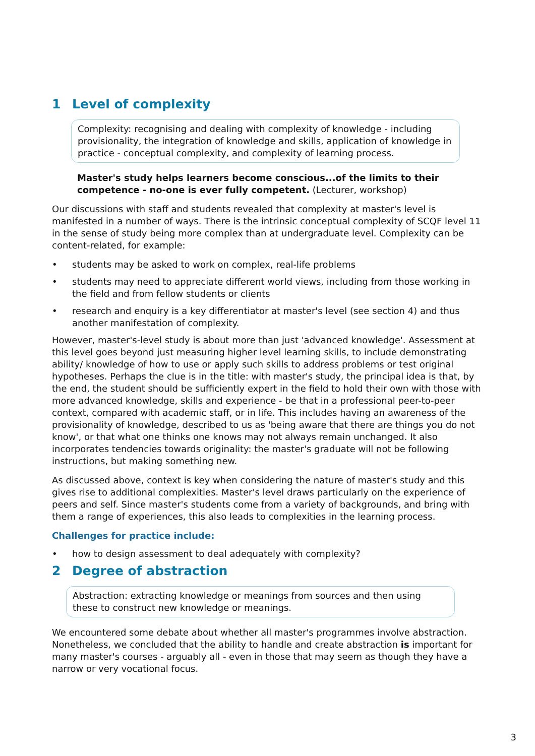1 Level of complexity
Complexity: recognising and dealing with complexity of knowledge - including provisionality, the integration of knowledge and skills, application of knowledge in practice - conceptual complexity, and complexity of learning process.
Master's study helps learners become conscious...of the limits to their competence - no-one is ever fully competent. (Lecturer, workshop)
Our discussions with staff and students revealed that complexity at master's level is manifested in a number of ways. There is the intrinsic conceptual complexity of SCQF level 11 in the sense of study being more complex than at undergraduate level. Complexity can be content-related, for example:
• students may be asked to work on complex, real-life problems
• students may need to appreciate different world views, including from those working in the field and from fellow students or clients
• research and enquiry is a key differentiator at master's level (see section 4) and thus another manifestation of complexity.
However, master's-level study is about more than just 'advanced knowledge'. Assessment at this level goes beyond just measuring higher level learning skills, to include demonstrating ability/ knowledge of how to use or apply such skills to address problems or test original hypotheses. Perhaps the clue is in the title: with master's study, the principal idea is that, by the end, the student should be sufficiently expert in the field to hold their own with those with more advanced knowledge, skills and experience - be that in a professional peer-to-peer context, compared with academic staff, or in life. This includes having an awareness of the provisionality of knowledge, described to us as 'being aware that there are things you do not know', or that what one thinks one knows may not always remain unchanged. It also incorporates tendencies towards originality: the master's graduate will not be following instructions, but making something new.
As discussed above, context is key when considering the nature of master's study and this gives rise to additional complexities. Master's level draws particularly on the experience of peers and self. Since master's students come from a variety of backgrounds, and bring with them a range of experiences, this also leads to complexities in the learning process.
Challenges for practice include:
• how to design assessment to deal adequately with complexity?
2 Degree of abstraction
Abstraction: extracting knowledge or meanings from sources and then using these to construct new knowledge or meanings.
We encountered some debate about whether all master's programmes involve abstraction. Nonetheless, we concluded that the ability to handle and create abstraction is important for many master's courses - arguably all - even in those that may seem as though they have a narrow or very vocational focus.
3